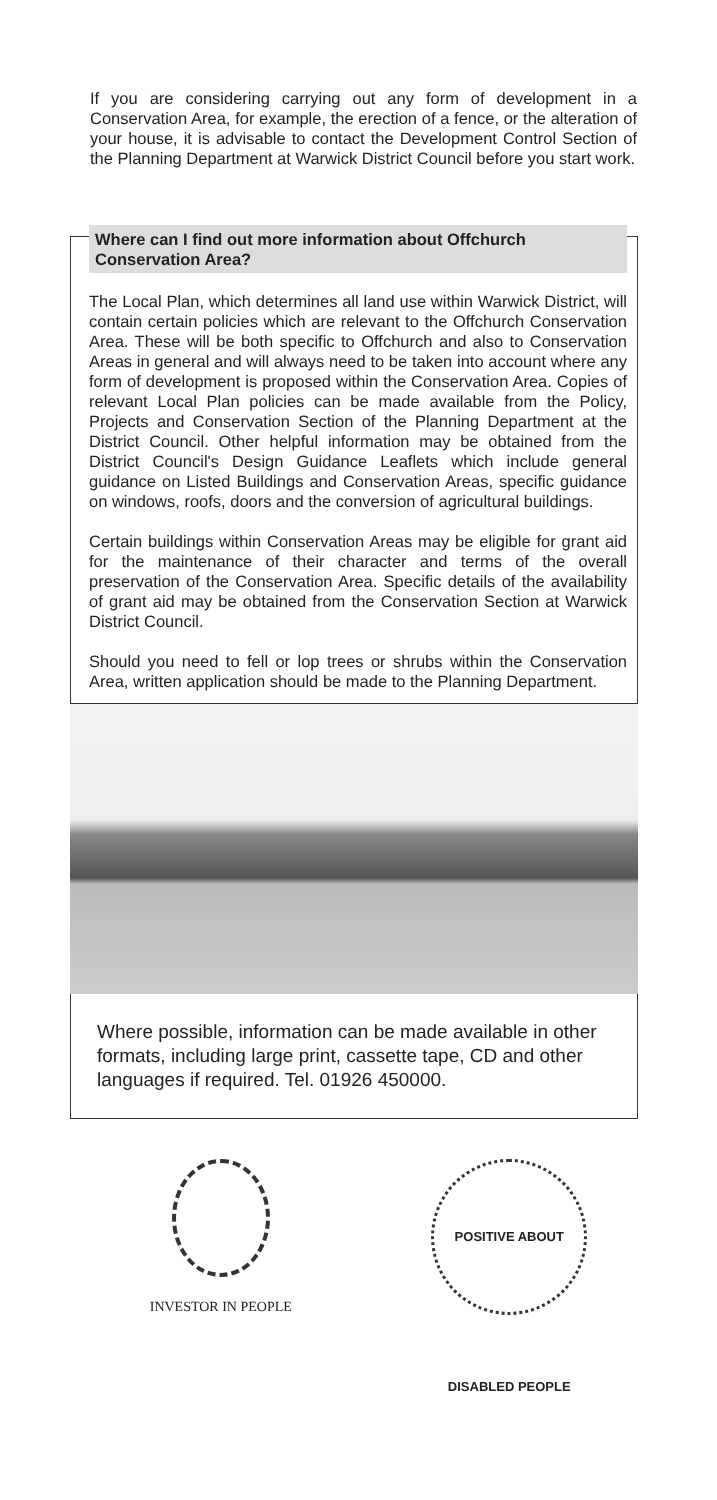If you are considering carrying out any form of development in a Conservation Area, for example, the erection of a fence, or the alteration of your house, it is advisable to contact the Development Control Section of the Planning Department at Warwick District Council before you start work.
Where can I find out more information about Offchurch Conservation Area?
The Local Plan, which determines all land use within Warwick District, will contain certain policies which are relevant to the Offchurch Conservation Area. These will be both specific to Offchurch and also to Conservation Areas in general and will always need to be taken into account where any form of development is proposed within the Conservation Area. Copies of relevant Local Plan policies can be made available from the Policy, Projects and Conservation Section of the Planning Department at the District Council. Other helpful information may be obtained from the District Council's Design Guidance Leaflets which include general guidance on Listed Buildings and Conservation Areas, specific guidance on windows, roofs, doors and the conversion of agricultural buildings.
Certain buildings within Conservation Areas may be eligible for grant aid for the maintenance of their character and terms of the overall preservation of the Conservation Area. Specific details of the availability of grant aid may be obtained from the Conservation Section at Warwick District Council.
Should you need to fell or lop trees or shrubs within the Conservation Area, written application should be made to the Planning Department.
Where possible, information can be made available in other formats, including large print, cassette tape, CD and other languages if required. Tel. 01926 450000.
INVESTOR IN PEOPLE
POSITIVE ABOUT DISABLED PEOPLE